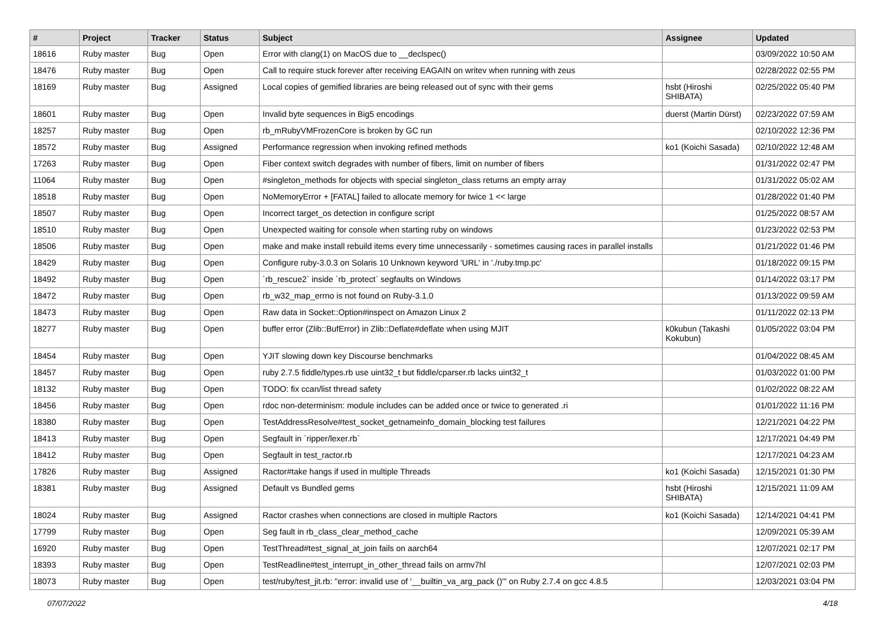| # | Project | Tracker | Status | Subject | Assignee | Updated |
| --- | --- | --- | --- | --- | --- | --- |
| 18616 | Ruby master | Bug | Open | Error with clang(1) on MacOS due to __declspec() | | 03/09/2022 10:50 AM |
| 18476 | Ruby master | Bug | Open | Call to require stuck forever after receiving EAGAIN on writev when running with zeus | | 02/28/2022 02:55 PM |
| 18169 | Ruby master | Bug | Assigned | Local copies of gemified libraries are being released out of sync with their gems | hsbt (Hiroshi SHIBATA) | 02/25/2022 05:40 PM |
| 18601 | Ruby master | Bug | Open | Invalid byte sequences in Big5 encodings | duerst (Martin Dürst) | 02/23/2022 07:59 AM |
| 18257 | Ruby master | Bug | Open | rb_mRubyVMFrozenCore is broken by GC run | | 02/10/2022 12:36 PM |
| 18572 | Ruby master | Bug | Assigned | Performance regression when invoking refined methods | ko1 (Koichi Sasada) | 02/10/2022 12:48 AM |
| 17263 | Ruby master | Bug | Open | Fiber context switch degrades with number of fibers, limit on number of fibers | | 01/31/2022 02:47 PM |
| 11064 | Ruby master | Bug | Open | #singleton_methods for objects with special singleton_class returns an empty array | | 01/31/2022 05:02 AM |
| 18518 | Ruby master | Bug | Open | NoMemoryError + [FATAL] failed to allocate memory for twice 1 << large | | 01/28/2022 01:40 PM |
| 18507 | Ruby master | Bug | Open | Incorrect target_os detection in configure script | | 01/25/2022 08:57 AM |
| 18510 | Ruby master | Bug | Open | Unexpected waiting for console when starting ruby on windows | | 01/23/2022 02:53 PM |
| 18506 | Ruby master | Bug | Open | make and make install rebuild items every time unnecessarily - sometimes causing races in parallel installs | | 01/21/2022 01:46 PM |
| 18429 | Ruby master | Bug | Open | Configure ruby-3.0.3 on Solaris 10 Unknown keyword 'URL' in './ruby.tmp.pc' | | 01/18/2022 09:15 PM |
| 18492 | Ruby master | Bug | Open | `rb_rescue2` inside `rb_protect` segfaults on Windows | | 01/14/2022 03:17 PM |
| 18472 | Ruby master | Bug | Open | rb_w32_map_errno is not found on Ruby-3.1.0 | | 01/13/2022 09:59 AM |
| 18473 | Ruby master | Bug | Open | Raw data in Socket::Option#inspect on Amazon Linux 2 | | 01/11/2022 02:13 PM |
| 18277 | Ruby master | Bug | Open | buffer error (Zlib::BufError) in Zlib::Deflate#deflate when using MJIT | k0kubun (Takashi Kokubun) | 01/05/2022 03:04 PM |
| 18454 | Ruby master | Bug | Open | YJIT slowing down key Discourse benchmarks | | 01/04/2022 08:45 AM |
| 18457 | Ruby master | Bug | Open | ruby 2.7.5 fiddle/types.rb use uint32_t but fiddle/cparser.rb lacks uint32_t | | 01/03/2022 01:00 PM |
| 18132 | Ruby master | Bug | Open | TODO: fix ccan/list thread safety | | 01/02/2022 08:22 AM |
| 18456 | Ruby master | Bug | Open | rdoc non-determinism: module includes can be added once or twice to generated .ri | | 01/01/2022 11:16 PM |
| 18380 | Ruby master | Bug | Open | TestAddressResolve#test_socket_getnameinfo_domain_blocking test failures | | 12/21/2021 04:22 PM |
| 18413 | Ruby master | Bug | Open | Segfault in `ripper/lexer.rb` | | 12/17/2021 04:49 PM |
| 18412 | Ruby master | Bug | Open | Segfault in test_ractor.rb | | 12/17/2021 04:23 AM |
| 17826 | Ruby master | Bug | Assigned | Ractor#take hangs if used in multiple Threads | ko1 (Koichi Sasada) | 12/15/2021 01:30 PM |
| 18381 | Ruby master | Bug | Assigned | Default vs Bundled gems | hsbt (Hiroshi SHIBATA) | 12/15/2021 11:09 AM |
| 18024 | Ruby master | Bug | Assigned | Ractor crashes when connections are closed in multiple Ractors | ko1 (Koichi Sasada) | 12/14/2021 04:41 PM |
| 17799 | Ruby master | Bug | Open | Seg fault in rb_class_clear_method_cache | | 12/09/2021 05:39 AM |
| 16920 | Ruby master | Bug | Open | TestThread#test_signal_at_join fails on aarch64 | | 12/07/2021 02:17 PM |
| 18393 | Ruby master | Bug | Open | TestReadline#test_interrupt_in_other_thread fails on armv7hl | | 12/07/2021 02:03 PM |
| 18073 | Ruby master | Bug | Open | test/ruby/test_jit.rb: "error: invalid use of '__builtin_va_arg_pack ()'" on Ruby 2.7.4 on gcc 4.8.5 | | 12/03/2021 03:04 PM |
07/07/2022 4/18